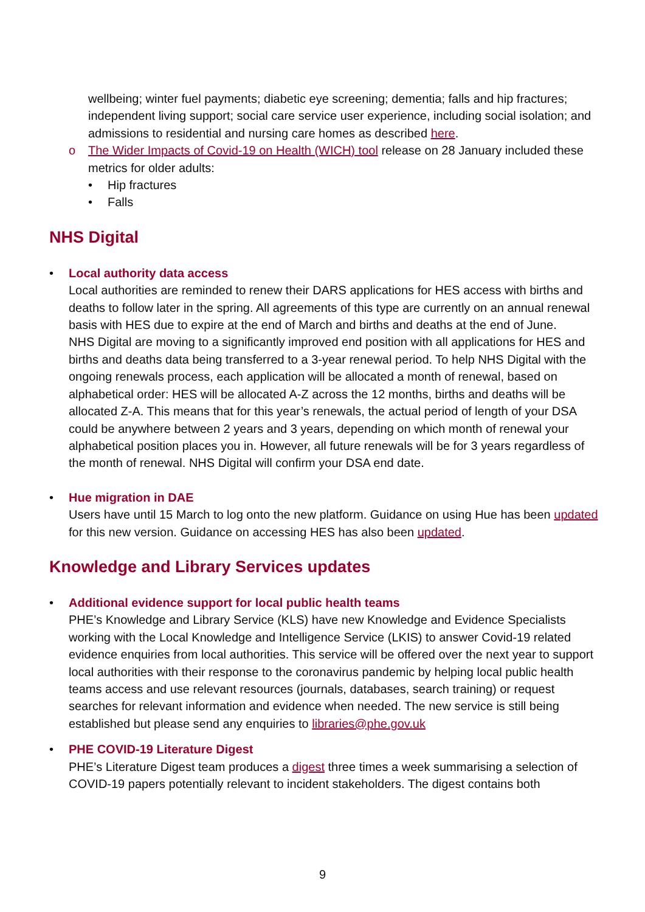wellbeing; winter fuel payments; diabetic eye screening; dementia; falls and hip fractures; independent living support; social care service user experience, including social isolation; and admissions to residential and nursing care homes as described here.
o The Wider Impacts of Covid-19 on Health (WICH) tool release on 28 January included these metrics for older adults:
• Hip fractures
• Falls
NHS Digital
• Local authority data access
Local authorities are reminded to renew their DARS applications for HES access with births and deaths to follow later in the spring. All agreements of this type are currently on an annual renewal basis with HES due to expire at the end of March and births and deaths at the end of June.
NHS Digital are moving to a significantly improved end position with all applications for HES and births and deaths data being transferred to a 3-year renewal period. To help NHS Digital with the ongoing renewals process, each application will be allocated a month of renewal, based on alphabetical order: HES will be allocated A-Z across the 12 months, births and deaths will be allocated Z-A. This means that for this year’s renewals, the actual period of length of your DSA could be anywhere between 2 years and 3 years, depending on which month of renewal your alphabetical position places you in. However, all future renewals will be for 3 years regardless of the month of renewal. NHS Digital will confirm your DSA end date.
• Hue migration in DAE
Users have until 15 March to log onto the new platform. Guidance on using Hue has been updated for this new version. Guidance on accessing HES has also been updated.
Knowledge and Library Services updates
• Additional evidence support for local public health teams
PHE’s Knowledge and Library Service (KLS) have new Knowledge and Evidence Specialists working with the Local Knowledge and Intelligence Service (LKIS) to answer Covid-19 related evidence enquiries from local authorities. This service will be offered over the next year to support local authorities with their response to the coronavirus pandemic by helping local public health teams access and use relevant resources (journals, databases, search training) or request searches for relevant information and evidence when needed. The new service is still being established but please send any enquiries to libraries@phe.gov.uk
• PHE COVID-19 Literature Digest
PHE’s Literature Digest team produces a digest three times a week summarising a selection of COVID-19 papers potentially relevant to incident stakeholders. The digest contains both
9